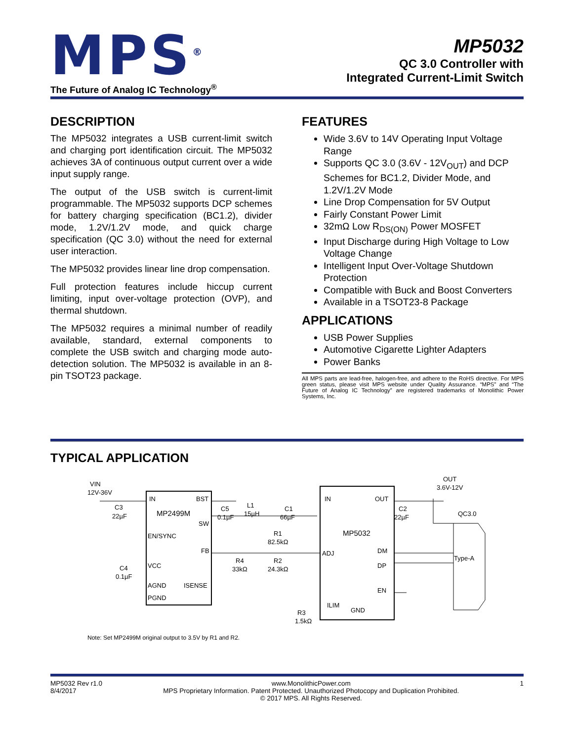MPS<sup>®</sup>
The Future of Analog IC Technology<sup>®</sup>
MP5032
QC 3.0 Controller with
Integrated Current-Limit Switch
DESCRIPTION
The MP5032 integrates a USB current-limit switch and charging port identification circuit. The MP5032 achieves 3A of continuous output current over a wide input supply range.
The output of the USB switch is current-limit programmable. The MP5032 supports DCP schemes for battery charging specification (BC1.2), divider mode, 1.2V/1.2V mode, and quick charge specification (QC 3.0) without the need for external user interaction.
The MP5032 provides linear line drop compensation.
Full protection features include hiccup current limiting, input over-voltage protection (OVP), and thermal shutdown.
The MP5032 requires a minimal number of readily available, standard, external components to complete the USB switch and charging mode auto-detection solution. The MP5032 is available in an 8-pin TSOT23 package.
FEATURES
Wide 3.6V to 14V Operating Input Voltage Range
Supports QC 3.0 (3.6V - 12V<sub>OUT</sub>) and DCP Schemes for BC1.2, Divider Mode, and 1.2V/1.2V Mode
Line Drop Compensation for 5V Output
Fairly Constant Power Limit
32mΩ Low R<sub>DS(ON)</sub> Power MOSFET
Input Discharge during High Voltage to Low Voltage Change
Intelligent Input Over-Voltage Shutdown Protection
Compatible with Buck and Boost Converters
Available in a TSOT23-8 Package
APPLICATIONS
USB Power Supplies
Automotive Cigarette Lighter Adapters
Power Banks
All MPS parts are lead-free, halogen-free, and adhere to the RoHS directive. For MPS green status, please visit MPS website under Quality Assurance. “MPS” and “The Future of Analog IC Technology” are registered trademarks of Monolithic Power Systems, Inc.
TYPICAL APPLICATION
VIN
12V-36V
IN
BST
MP2499M
SW
EN/SYNC
FB
VCC
AGND
ISENSE
PGND
C3
22µF
C5
0.1µF
L1
15µH
C1
66µF
R1
82.5kΩ
R2
24.3kΩ
R4
33kΩ
C4
0.1µF
IN
OUT
MP5032
ADJ
DM
DP
EN
ILIM
GND
R3
1.5kΩ
OUT
3.6V-12V
C2
22µF
QC3.0
Type-A
Note: Set MP2499M original output to 3.5V by R1 and R2.
MP5032 Rev r1.0
8/4/2017
www.MonolithicPower.com
MPS Proprietary Information. Patent Protected. Unauthorized Photocopy and Duplication Prohibited.
© 2017 MPS. All Rights Reserved.
1